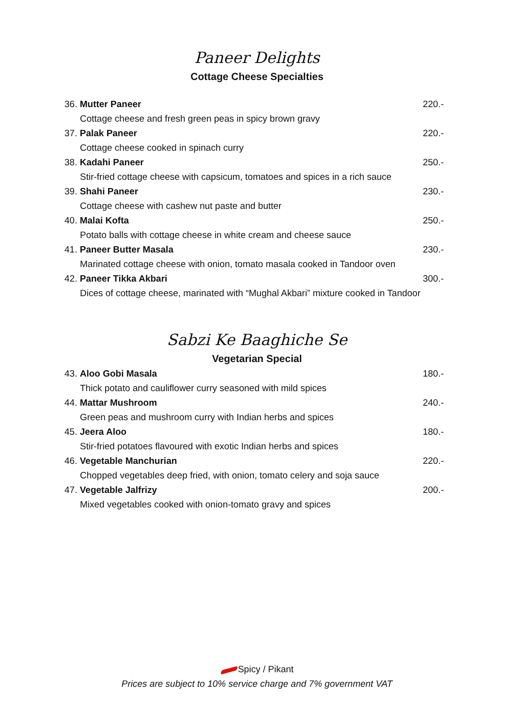Paneer Delights
Cottage Cheese Specialties
36. Mutter Paneer 220.-
Cottage cheese and fresh green peas in spicy brown gravy
37. Palak Paneer 220.-
Cottage cheese cooked in spinach curry
38. Kadahi Paneer 250.-
Stir-fried cottage cheese with capsicum, tomatoes and spices in a rich sauce
39. Shahi Paneer 230.-
Cottage cheese with cashew nut paste and butter
40. Malai Kofta 250.-
Potato balls with cottage cheese in white cream and cheese sauce
41. Paneer Butter Masala 230.-
Marinated cottage cheese with onion, tomato masala cooked in Tandoor oven
42. Paneer Tikka Akbari 300.-
Dices of cottage cheese, marinated with “Mughal Akbari” mixture cooked in Tandoor
Sabzi Ke Baaghiche Se
Vegetarian Special
43. Aloo Gobi Masala 180.-
Thick potato and cauliflower curry seasoned with mild spices
44. Mattar Mushroom 240.-
Green peas and mushroom curry with Indian herbs and spices
45. Jeera Aloo 180.-
Stir-fried potatoes flavoured with exotic Indian herbs and spices
46. Vegetable Manchurian 220.-
Chopped vegetables deep fried, with onion, tomato celery and soja sauce
47. Vegetable Jalfrizy 200.-
Mixed vegetables cooked with onion-tomato gravy and spices
Spicy / Pikant
Prices are subject to 10% service charge and 7% government VAT